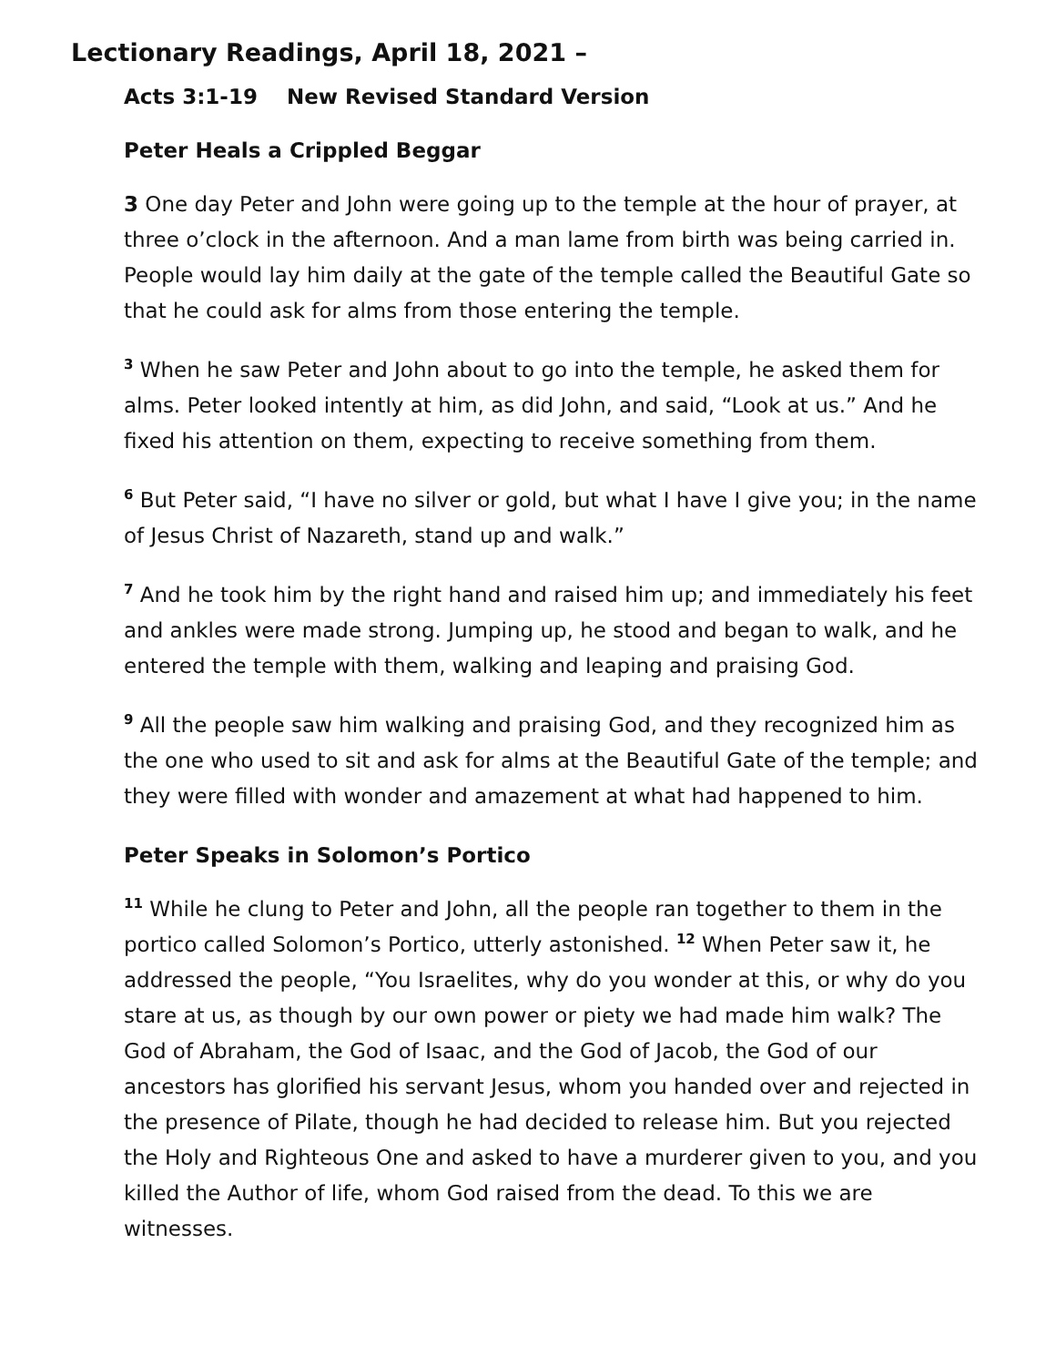Lectionary Readings, April 18, 2021 –
Acts 3:1-19 New Revised Standard Version
Peter Heals a Crippled Beggar
3 One day Peter and John were going up to the temple at the hour of prayer, at three o’clock in the afternoon. And a man lame from birth was being carried in. People would lay him daily at the gate of the temple called the Beautiful Gate so that he could ask for alms from those entering the temple.
<sup>3</sup> When he saw Peter and John about to go into the temple, he asked them for alms. Peter looked intently at him, as did John, and said, “Look at us.” And he fixed his attention on them, expecting to receive something from them.
<sup>6</sup> But Peter said, “I have no silver or gold, but what I have I give you; in the name of Jesus Christ of Nazareth, stand up and walk.”
<sup>7</sup> And he took him by the right hand and raised him up; and immediately his feet and ankles were made strong. Jumping up, he stood and began to walk, and he entered the temple with them, walking and leaping and praising God.
<sup>9</sup> All the people saw him walking and praising God, and they recognized him as the one who used to sit and ask for alms at the Beautiful Gate of the temple; and they were filled with wonder and amazement at what had happened to him.
Peter Speaks in Solomon’s Portico
<sup>11</sup> While he clung to Peter and John, all the people ran together to them in the portico called Solomon’s Portico, utterly astonished. <sup>12</sup> When Peter saw it, he addressed the people, “You Israelites, why do you wonder at this, or why do you stare at us, as though by our own power or piety we had made him walk? The God of Abraham, the God of Isaac, and the God of Jacob, the God of our ancestors has glorified his servant Jesus, whom you handed over and rejected in the presence of Pilate, though he had decided to release him. But you rejected the Holy and Righteous One and asked to have a murderer given to you, and you killed the Author of life, whom God raised from the dead. To this we are witnesses.